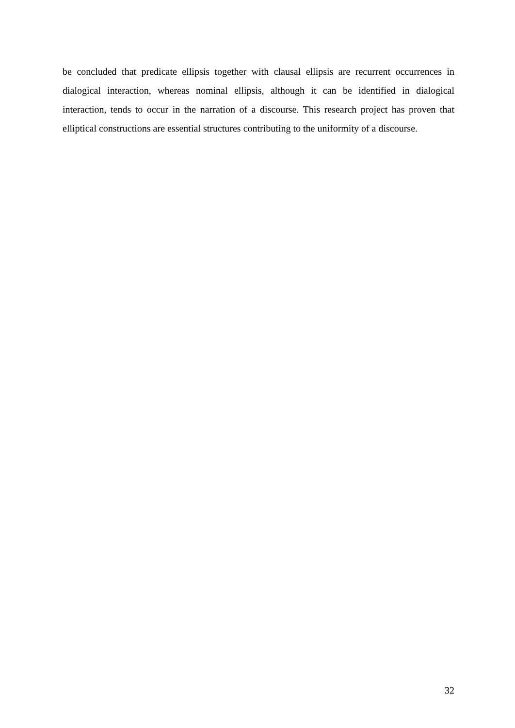be concluded that predicate ellipsis together with clausal ellipsis are recurrent occurrences in dialogical interaction, whereas nominal ellipsis, although it can be identified in dialogical interaction, tends to occur in the narration of a discourse. This research project has proven that elliptical constructions are essential structures contributing to the uniformity of a discourse.
32